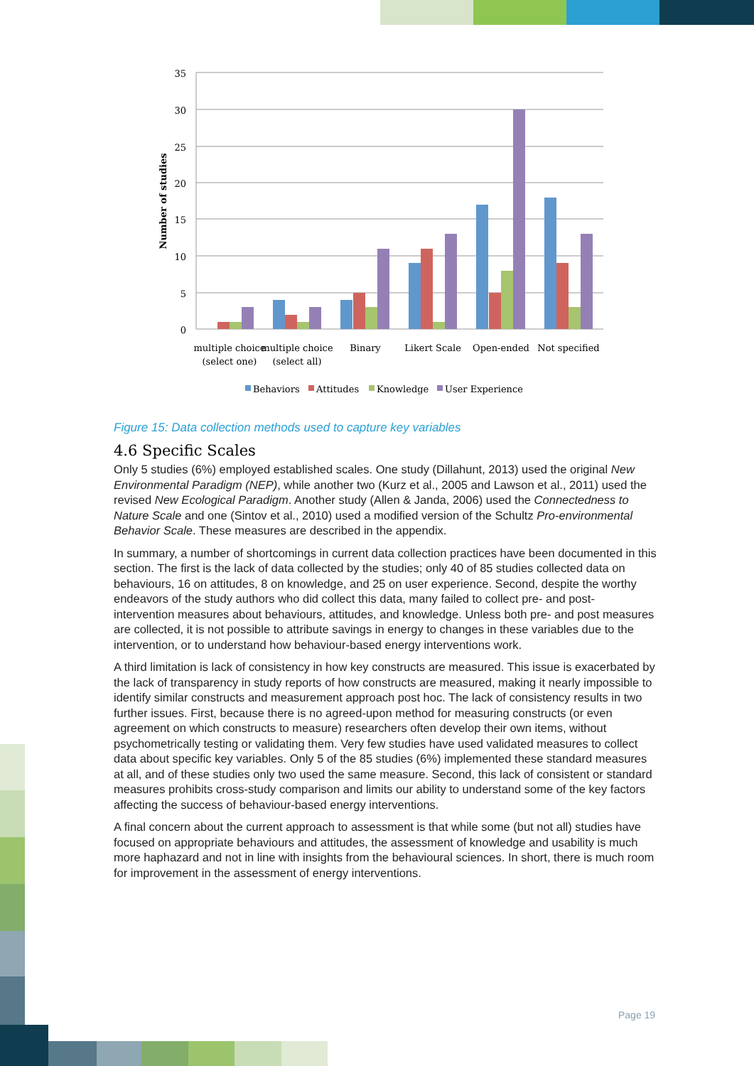35
30
25
20
15
10
5
0
Number of studies
multiple choice
(select one)
multiple choice
(select all)
Binary
Likert Scale
Open-ended
Not specified
Behaviors
Attitudes
Knowledge
User Experience
Figure 15: Data collection methods used to capture key variables
4.6 Specific Scales
Only 5 studies (6%) employed established scales. One study (Dillahunt, 2013) used the original New Environmental Paradigm (NEP), while another two (Kurz et al., 2005 and Lawson et al., 2011) used the revised New Ecological Paradigm. Another study (Allen & Janda, 2006) used the Connectedness to Nature Scale and one (Sintov et al., 2010) used a modified version of the Schultz Pro-environmental Behavior Scale. These measures are described in the appendix.
In summary, a number of shortcomings in current data collection practices have been documented in this section. The first is the lack of data collected by the studies; only 40 of 85 studies collected data on behaviours, 16 on attitudes, 8 on knowledge, and 25 on user experience. Second, despite the worthy endeavors of the study authors who did collect this data, many failed to collect pre- and post- intervention measures about behaviours, attitudes, and knowledge. Unless both pre- and post measures are collected, it is not possible to attribute savings in energy to changes in these variables due to the intervention, or to understand how behaviour-based energy interventions work.
A third limitation is lack of consistency in how key constructs are measured. This issue is exacerbated by the lack of transparency in study reports of how constructs are measured, making it nearly impossible to identify similar constructs and measurement approach post hoc. The lack of consistency results in two further issues. First, because there is no agreed-upon method for measuring constructs (or even agreement on which constructs to measure) researchers often develop their own items, without psychometrically testing or validating them. Very few studies have used validated measures to collect data about specific key variables. Only 5 of the 85 studies (6%) implemented these standard measures at all, and of these studies only two used the same measure. Second, this lack of consistent or standard measures prohibits cross-study comparison and limits our ability to understand some of the key factors affecting the success of behaviour-based energy interventions.
A final concern about the current approach to assessment is that while some (but not all) studies have focused on appropriate behaviours and attitudes, the assessment of knowledge and usability is much more haphazard and not in line with insights from the behavioural sciences. In short, there is much room for improvement in the assessment of energy interventions.
Page 19